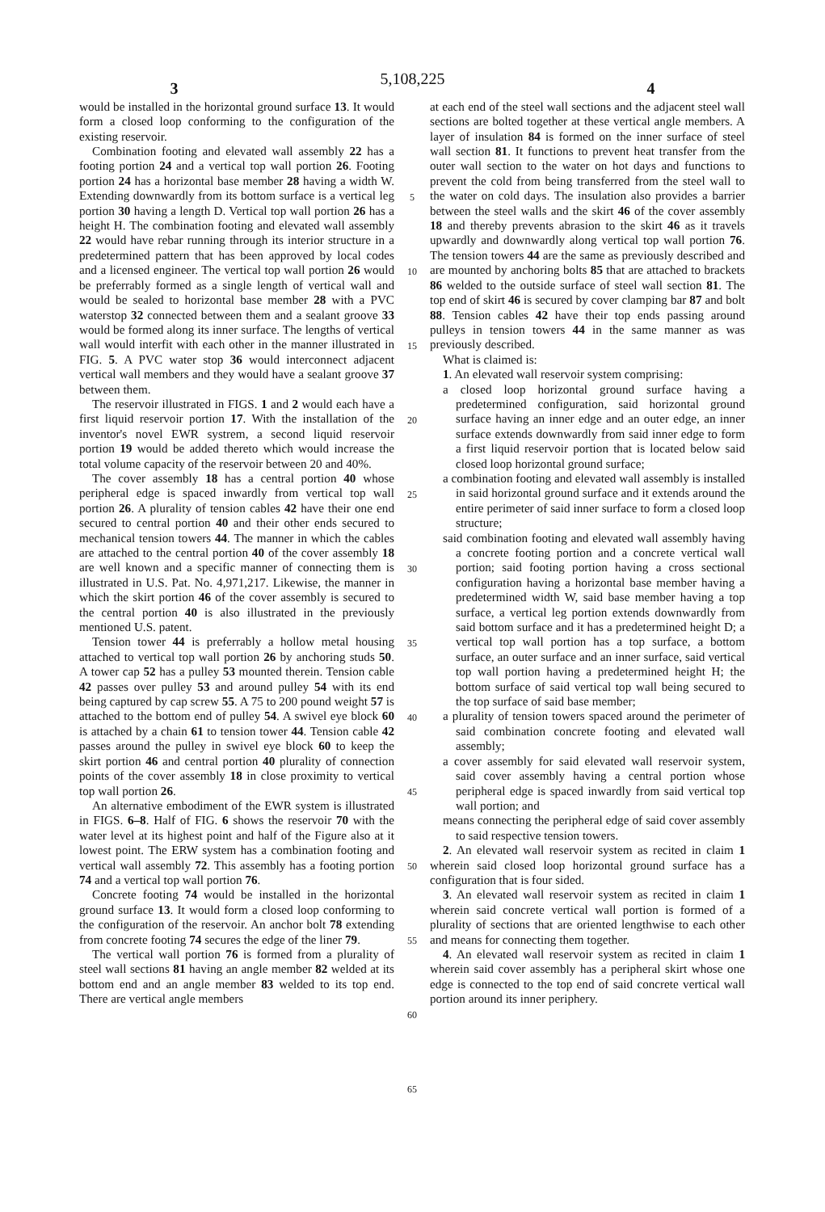5,108,225
3 4
would be installed in the horizontal ground surface 13. It would form a closed loop conforming to the configuration of the existing reservoir.
Combination footing and elevated wall assembly 22 has a footing portion 24 and a vertical top wall portion 26. Footing portion 24 has a horizontal base member 28 having a width W. Extending downwardly from its bottom surface is a vertical leg portion 30 having a length D. Vertical top wall portion 26 has a height H. The combination footing and elevated wall assembly 22 would have rebar running through its interior structure in a predetermined pattern that has been approved by local codes and a licensed engineer. The vertical top wall portion 26 would be preferrably formed as a single length of vertical wall and would be sealed to horizontal base member 28 with a PVC waterstop 32 connected between them and a sealant groove 33 would be formed along its inner surface. The lengths of vertical wall would interfit with each other in the manner illustrated in FIG. 5. A PVC water stop 36 would interconnect adjacent vertical wall members and they would have a sealant groove 37 between them.
The reservoir illustrated in FIGS. 1 and 2 would each have a first liquid reservoir portion 17. With the installation of the inventor's novel EWR systrem, a second liquid reservoir portion 19 would be added thereto which would increase the total volume capacity of the reservoir between 20 and 40%.
The cover assembly 18 has a central portion 40 whose peripheral edge is spaced inwardly from vertical top wall portion 26. A plurality of tension cables 42 have their one end secured to central portion 40 and their other ends secured to mechanical tension towers 44. The manner in which the cables are attached to the central portion 40 of the cover assembly 18 are well known and a specific manner of connecting them is illustrated in U.S. Pat. No. 4,971,217. Likewise, the manner in which the skirt portion 46 of the cover assembly is secured to the central portion 40 is also illustrated in the previously mentioned U.S. patent.
Tension tower 44 is preferrably a hollow metal housing attached to vertical top wall portion 26 by anchoring studs 50. A tower cap 52 has a pulley 53 mounted therein. Tension cable 42 passes over pulley 53 and around pulley 54 with its end being captured by cap screw 55. A 75 to 200 pound weight 57 is attached to the bottom end of pulley 54. A swivel eye block 60 is attached by a chain 61 to tension tower 44. Tension cable 42 passes around the pulley in swivel eye block 60 to keep the skirt portion 46 and central portion 40 plurality of connection points of the cover assembly 18 in close proximity to vertical top wall portion 26.
An alternative embodiment of the EWR system is illustrated in FIGS. 6–8. Half of FIG. 6 shows the reservoir 70 with the water level at its highest point and half of the Figure also at it lowest point. The ERW system has a combination footing and vertical wall assembly 72. This assembly has a footing portion 74 and a vertical top wall portion 76.
Concrete footing 74 would be installed in the horizontal ground surface 13. It would form a closed loop conforming to the configuration of the reservoir. An anchor bolt 78 extending from concrete footing 74 secures the edge of the liner 79.
The vertical wall portion 76 is formed from a plurality of steel wall sections 81 having an angle member 82 welded at its bottom end and an angle member 83 welded to its top end. There are vertical angle members
5
10
15
20
25
30
35
40
45
50
55
60
65
at each end of the steel wall sections and the adjacent steel wall sections are bolted together at these vertical angle members. A layer of insulation 84 is formed on the inner surface of steel wall section 81. It functions to prevent heat transfer from the outer wall section to the water on hot days and functions to prevent the cold from being transferred from the steel wall to the water on cold days. The insulation also provides a barrier between the steel walls and the skirt 46 of the cover assembly 18 and thereby prevents abrasion to the skirt 46 as it travels upwardly and downwardly along vertical top wall portion 76. The tension towers 44 are the same as previously described and are mounted by anchoring bolts 85 that are attached to brackets 86 welded to the outside surface of steel wall section 81. The top end of skirt 46 is secured by cover clamping bar 87 and bolt 88. Tension cables 42 have their top ends passing around pulleys in tension towers 44 in the same manner as was previously described.
What is claimed is:
1. An elevated wall reservoir system comprising:
a closed loop horizontal ground surface having a predetermined configuration, said horizontal ground surface having an inner edge and an outer edge, an inner surface extends downwardly from said inner edge to form a first liquid reservoir portion that is located below said closed loop horizontal ground surface;
a combination footing and elevated wall assembly is installed in said horizontal ground surface and it extends around the entire perimeter of said inner surface to form a closed loop structure;
said combination footing and elevated wall assembly having a concrete footing portion and a concrete vertical wall portion; said footing portion having a cross sectional configuration having a horizontal base member having a predetermined width W, said base member having a top surface, a vertical leg portion extends downwardly from said bottom surface and it has a predetermined height D; a vertical top wall portion has a top surface, a bottom surface, an outer surface and an inner surface, said vertical top wall portion having a predetermined height H; the bottom surface of said vertical top wall being secured to the top surface of said base member;
a plurality of tension towers spaced around the perimeter of said combination concrete footing and elevated wall assembly;
a cover assembly for said elevated wall reservoir system, said cover assembly having a central portion whose peripheral edge is spaced inwardly from said vertical top wall portion; and
means connecting the peripheral edge of said cover assembly to said respective tension towers.
2. An elevated wall reservoir system as recited in claim 1 wherein said closed loop horizontal ground surface has a configuration that is four sided.
3. An elevated wall reservoir system as recited in claim 1 wherein said concrete vertical wall portion is formed of a plurality of sections that are oriented lengthwise to each other and means for connecting them together.
4. An elevated wall reservoir system as recited in claim 1 wherein said cover assembly has a peripheral skirt whose one edge is connected to the top end of said concrete vertical wall portion around its inner periphery.